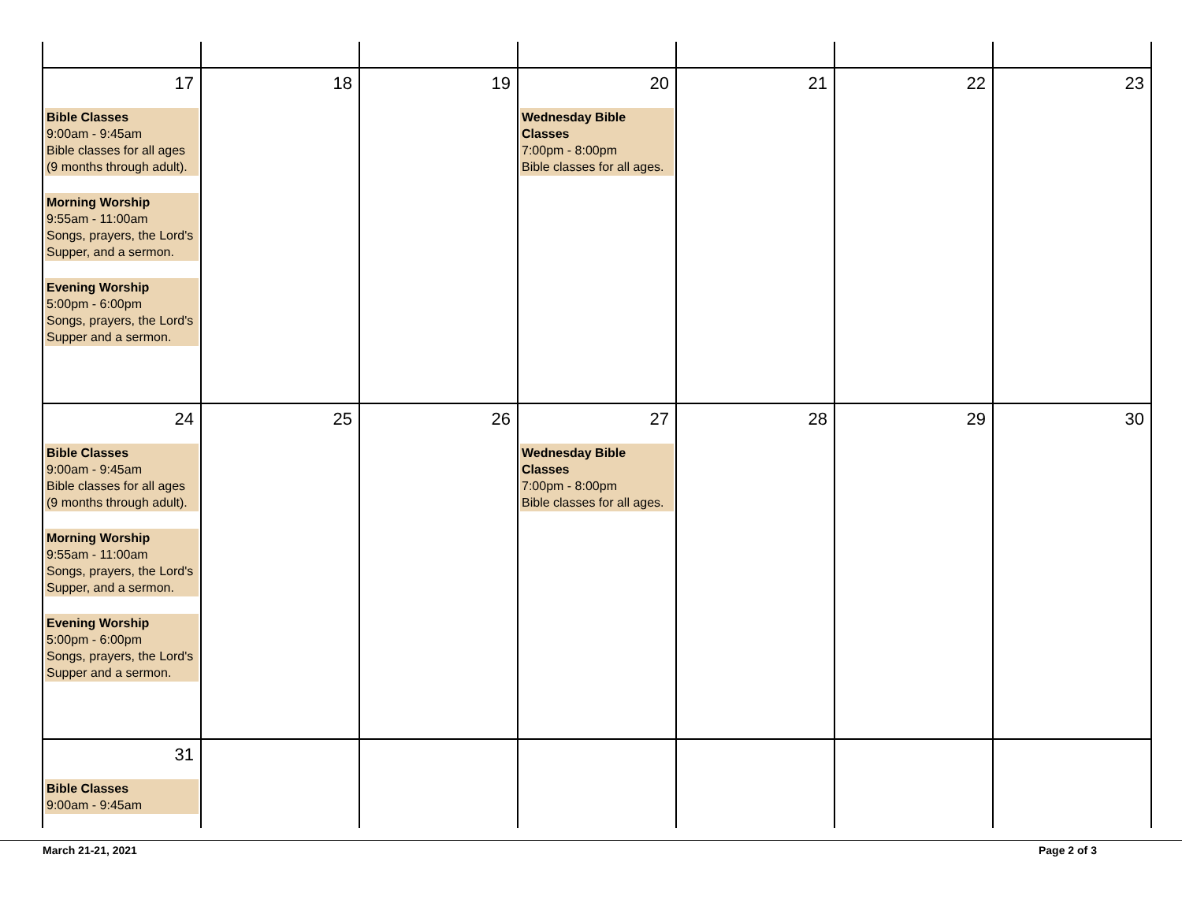| 17 Bible Classes 9:00am - 9:45am Bible classes for all ages (9 months through adult). Morning Worship 9:55am - 11:00am Songs, prayers, the Lord's Supper, and a sermon. Evening Worship 5:00pm - 6:00pm Songs, prayers, the Lord's Supper and a sermon. | 18 | 19 | 20 Wednesday Bible Classes 7:00pm - 8:00pm Bible classes for all ages. | 21 | 22 | 23 |
| 24 Bible Classes 9:00am - 9:45am Bible classes for all ages (9 months through adult). Morning Worship 9:55am - 11:00am Songs, prayers, the Lord's Supper, and a sermon. Evening Worship 5:00pm - 6:00pm Songs, prayers, the Lord's Supper and a sermon. | 25 | 26 | 27 Wednesday Bible Classes 7:00pm - 8:00pm Bible classes for all ages. | 28 | 29 | 30 |
| 31 Bible Classes 9:00am - 9:45am | | | | | | |
March 21-21, 2021 Page 2 of 3